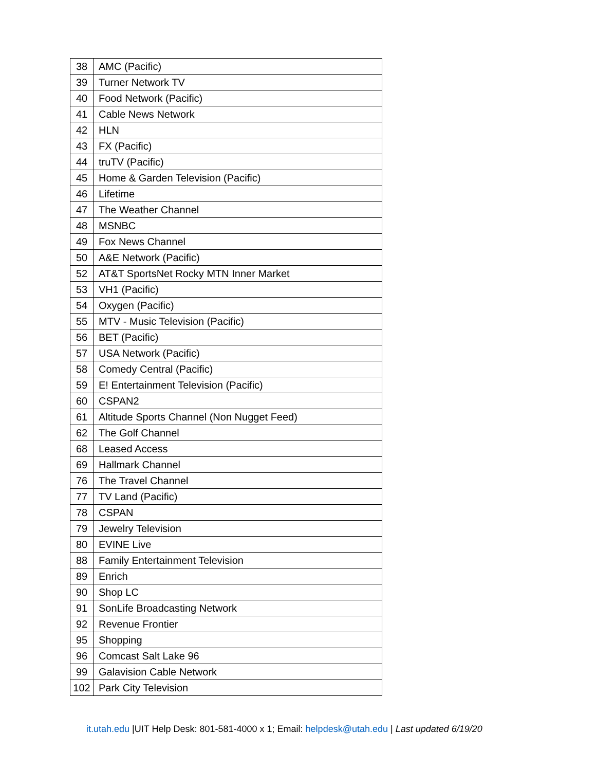| 38 | AMC (Pacific) |
| 39 | Turner Network TV |
| 40 | Food Network (Pacific) |
| 41 | Cable News Network |
| 42 | HLN |
| 43 | FX (Pacific) |
| 44 | truTV (Pacific) |
| 45 | Home & Garden Television (Pacific) |
| 46 | Lifetime |
| 47 | The Weather Channel |
| 48 | MSNBC |
| 49 | Fox News Channel |
| 50 | A&E Network (Pacific) |
| 52 | AT&T SportsNet Rocky MTN Inner Market |
| 53 | VH1 (Pacific) |
| 54 | Oxygen (Pacific) |
| 55 | MTV - Music Television (Pacific) |
| 56 | BET (Pacific) |
| 57 | USA Network (Pacific) |
| 58 | Comedy Central (Pacific) |
| 59 | E! Entertainment Television (Pacific) |
| 60 | CSPAN2 |
| 61 | Altitude Sports Channel (Non Nugget Feed) |
| 62 | The Golf Channel |
| 68 | Leased Access |
| 69 | Hallmark Channel |
| 76 | The Travel Channel |
| 77 | TV Land (Pacific) |
| 78 | CSPAN |
| 79 | Jewelry Television |
| 80 | EVINE Live |
| 88 | Family Entertainment Television |
| 89 | Enrich |
| 90 | Shop LC |
| 91 | SonLife Broadcasting Network |
| 92 | Revenue Frontier |
| 95 | Shopping |
| 96 | Comcast Salt Lake 96 |
| 99 | Galavision Cable Network |
| 102 | Park City Television |
it.utah.edu |UIT Help Desk: 801-581-4000 x 1; Email: helpdesk@utah.edu | Last updated 6/19/20